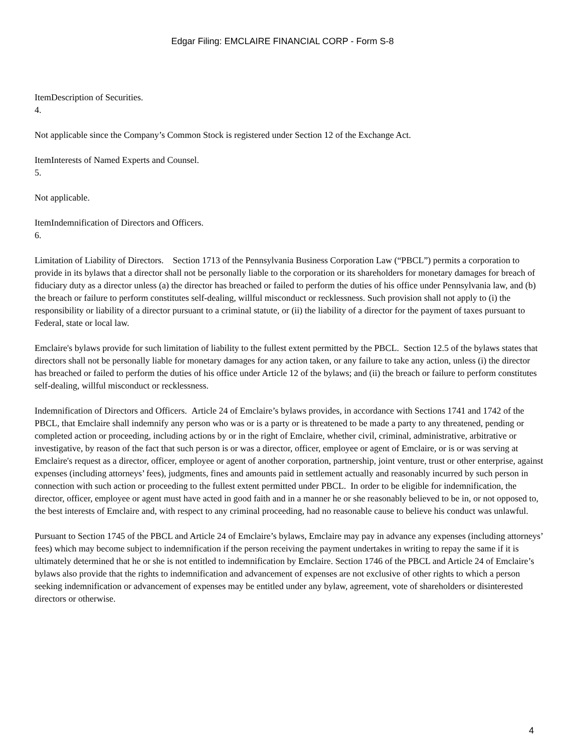Edgar Filing: EMCLAIRE FINANCIAL CORP - Form S-8
ItemDescription of Securities.
4.
Not applicable since the Company’s Common Stock is registered under Section 12 of the Exchange Act.
ItemInterests of Named Experts and Counsel.
5.
Not applicable.
ItemIndemnification of Directors and Officers.
6.
Limitation of Liability of Directors. Section 1713 of the Pennsylvania Business Corporation Law (“PBCL”) permits a corporation to provide in its bylaws that a director shall not be personally liable to the corporation or its shareholders for monetary damages for breach of fiduciary duty as a director unless (a) the director has breached or failed to perform the duties of his office under Pennsylvania law, and (b) the breach or failure to perform constitutes self-dealing, willful misconduct or recklessness. Such provision shall not apply to (i) the responsibility or liability of a director pursuant to a criminal statute, or (ii) the liability of a director for the payment of taxes pursuant to Federal, state or local law.
Emclaire's bylaws provide for such limitation of liability to the fullest extent permitted by the PBCL. Section 12.5 of the bylaws states that directors shall not be personally liable for monetary damages for any action taken, or any failure to take any action, unless (i) the director has breached or failed to perform the duties of his office under Article 12 of the bylaws; and (ii) the breach or failure to perform constitutes self-dealing, willful misconduct or recklessness.
Indemnification of Directors and Officers. Article 24 of Emclaire’s bylaws provides, in accordance with Sections 1741 and 1742 of the PBCL, that Emclaire shall indemnify any person who was or is a party or is threatened to be made a party to any threatened, pending or completed action or proceeding, including actions by or in the right of Emclaire, whether civil, criminal, administrative, arbitrative or investigative, by reason of the fact that such person is or was a director, officer, employee or agent of Emclaire, or is or was serving at Emclaire's request as a director, officer, employee or agent of another corporation, partnership, joint venture, trust or other enterprise, against expenses (including attorneys’ fees), judgments, fines and amounts paid in settlement actually and reasonably incurred by such person in connection with such action or proceeding to the fullest extent permitted under PBCL. In order to be eligible for indemnification, the director, officer, employee or agent must have acted in good faith and in a manner he or she reasonably believed to be in, or not opposed to, the best interests of Emclaire and, with respect to any criminal proceeding, had no reasonable cause to believe his conduct was unlawful.
Pursuant to Section 1745 of the PBCL and Article 24 of Emclaire’s bylaws, Emclaire may pay in advance any expenses (including attorneys’ fees) which may become subject to indemnification if the person receiving the payment undertakes in writing to repay the same if it is ultimately determined that he or she is not entitled to indemnification by Emclaire. Section 1746 of the PBCL and Article 24 of Emclaire’s bylaws also provide that the rights to indemnification and advancement of expenses are not exclusive of other rights to which a person seeking indemnification or advancement of expenses may be entitled under any bylaw, agreement, vote of shareholders or disinterested directors or otherwise.
4